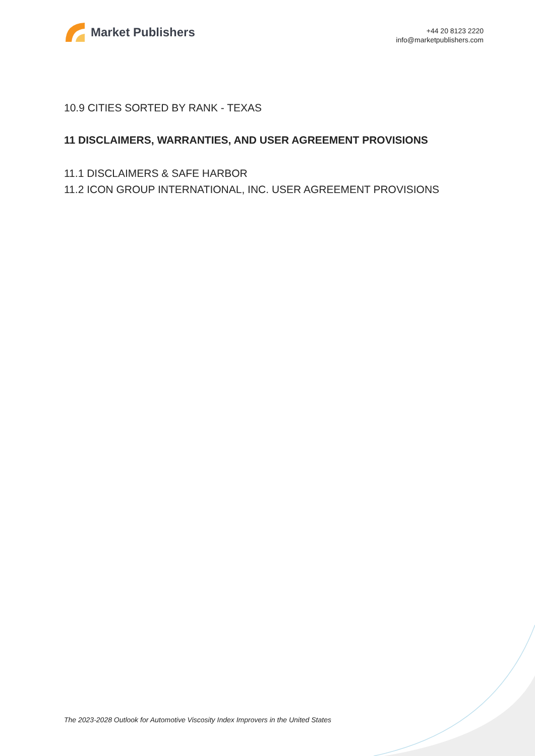Market Publishers
+44 20 8123 2220
info@marketpublishers.com
10.9 CITIES SORTED BY RANK - TEXAS
11 DISCLAIMERS, WARRANTIES, AND USER AGREEMENT PROVISIONS
11.1 DISCLAIMERS & SAFE HARBOR
11.2 ICON GROUP INTERNATIONAL, INC. USER AGREEMENT PROVISIONS
The 2023-2028 Outlook for Automotive Viscosity Index Improvers in the United States